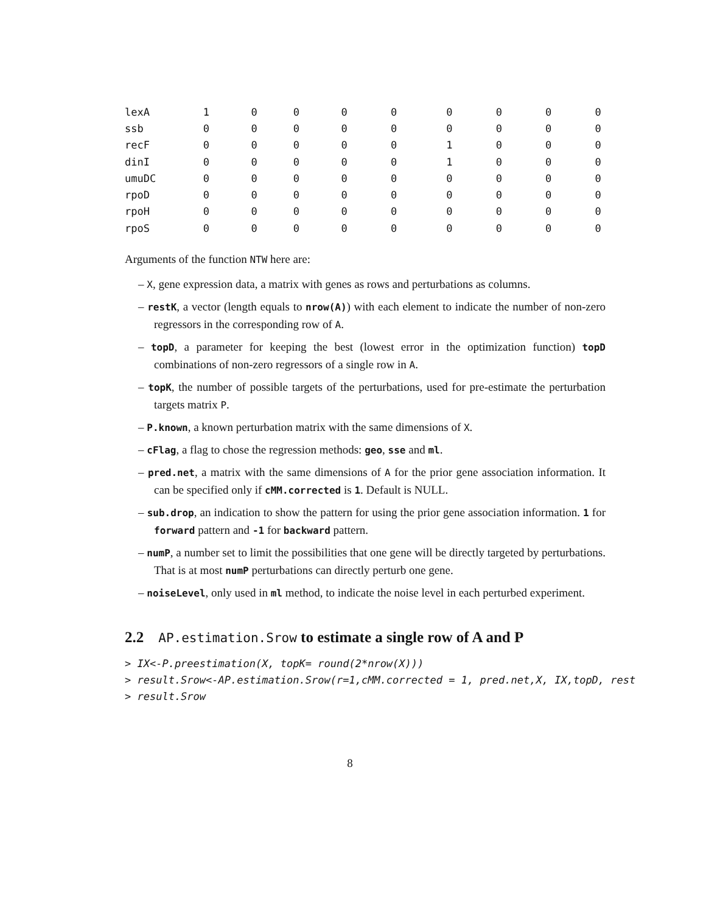| lexA | 1 | 0 | 0 | 0 | 0 | 0 | 0 | 0 | 0 |
| ssb | 0 | 0 | 0 | 0 | 0 | 0 | 0 | 0 | 0 |
| recF | 0 | 0 | 0 | 0 | 0 | 1 | 0 | 0 | 0 |
| dinI | 0 | 0 | 0 | 0 | 0 | 1 | 0 | 0 | 0 |
| umuDC | 0 | 0 | 0 | 0 | 0 | 0 | 0 | 0 | 0 |
| rpoD | 0 | 0 | 0 | 0 | 0 | 0 | 0 | 0 | 0 |
| rpoH | 0 | 0 | 0 | 0 | 0 | 0 | 0 | 0 | 0 |
| rpoS | 0 | 0 | 0 | 0 | 0 | 0 | 0 | 0 | 0 |
Arguments of the function NTW here are:
– X, gene expression data, a matrix with genes as rows and perturbations as columns.
– restK, a vector (length equals to nrow(A)) with each element to indicate the number of non-zero regressors in the corresponding row of A.
– topD, a parameter for keeping the best (lowest error in the optimization function) topD combinations of non-zero regressors of a single row in A.
– topK, the number of possible targets of the perturbations, used for pre-estimate the perturbation targets matrix P.
– P.known, a known perturbation matrix with the same dimensions of X.
– cFlag, a flag to chose the regression methods: geo, sse and ml.
– pred.net, a matrix with the same dimensions of A for the prior gene association information. It can be specified only if cMM.corrected is 1. Default is NULL.
– sub.drop, an indication to show the pattern for using the prior gene association information. 1 for forward pattern and -1 for backward pattern.
– numP, a number set to limit the possibilities that one gene will be directly targeted by perturbations. That is at most numP perturbations can directly perturb one gene.
– noiseLevel, only used in ml method, to indicate the noise level in each perturbed experiment.
2.2 AP.estimation.Srow to estimate a single row of A and P
> IX<-P.preestimation(X, topK= round(2*nrow(X)))
> result.Srow<-AP.estimation.Srow(r=1,cMM.corrected = 1, pred.net,X, IX,topD, rest
> result.Srow
8